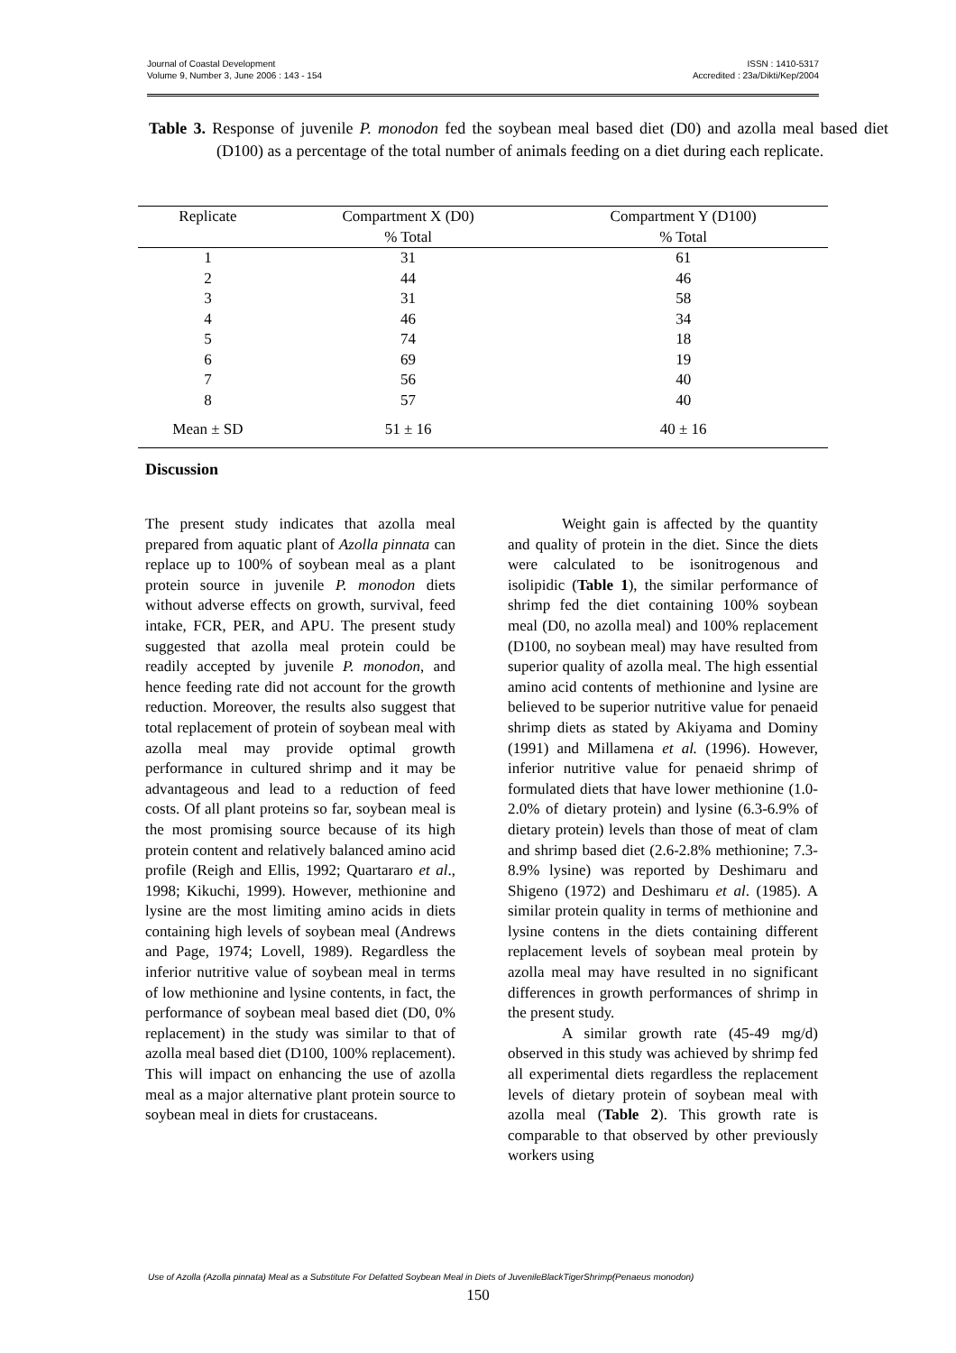Journal of Coastal Development
Volume 9, Number 3, June 2006 : 143 - 154
ISSN : 1410-5317
Accredited : 23a/Dikti/Kep/2004
Table 3. Response of juvenile P. monodon fed the soybean meal based diet (D0) and azolla meal based diet (D100) as a percentage of the total number of animals feeding on a diet during each replicate.
| Replicate | Compartment X (D0) | Compartment Y (D100) |
| --- | --- | --- |
| | % Total | % Total |
| 1 | 31 | 61 |
| 2 | 44 | 46 |
| 3 | 31 | 58 |
| 4 | 46 | 34 |
| 5 | 74 | 18 |
| 6 | 69 | 19 |
| 7 | 56 | 40 |
| 8 | 57 | 40 |
| Mean ± SD | 51 ± 16 | 40 ± 16 |
Discussion
The present study indicates that azolla meal prepared from aquatic plant of Azolla pinnata can replace up to 100% of soybean meal as a plant protein source in juvenile P. monodon diets without adverse effects on growth, survival, feed intake, FCR, PER, and APU. The present study suggested that azolla meal protein could be readily accepted by juvenile P. monodon, and hence feeding rate did not account for the growth reduction. Moreover, the results also suggest that total replacement of protein of soybean meal with azolla meal may provide optimal growth performance in cultured shrimp and it may be advantageous and lead to a reduction of feed costs. Of all plant proteins so far, soybean meal is the most promising source because of its high protein content and relatively balanced amino acid profile (Reigh and Ellis, 1992; Quartararo et al., 1998; Kikuchi, 1999). However, methionine and lysine are the most limiting amino acids in diets containing high levels of soybean meal (Andrews and Page, 1974; Lovell, 1989). Regardless the inferior nutritive value of soybean meal in terms of low methionine and lysine contents, in fact, the performance of soybean meal based diet (D0, 0% replacement) in the study was similar to that of azolla meal based diet (D100, 100% replacement). This will impact on enhancing the use of azolla meal as a major alternative plant protein source to soybean meal in diets for crustaceans.
Weight gain is affected by the quantity and quality of protein in the diet. Since the diets were calculated to be isonitrogenous and isolipidic (Table 1), the similar performance of shrimp fed the diet containing 100% soybean meal (D0, no azolla meal) and 100% replacement (D100, no soybean meal) may have resulted from superior quality of azolla meal. The high essential amino acid contents of methionine and lysine are believed to be superior nutritive value for penaeid shrimp diets as stated by Akiyama and Dominy (1991) and Millamena et al. (1996). However, inferior nutritive value for penaeid shrimp of formulated diets that have lower methionine (1.0-2.0% of dietary protein) and lysine (6.3-6.9% of dietary protein) levels than those of meat of clam and shrimp based diet (2.6-2.8% methionine; 7.3-8.9% lysine) was reported by Deshimaru and Shigeno (1972) and Deshimaru et al. (1985). A similar protein quality in terms of methionine and lysine contens in the diets containing different replacement levels of soybean meal protein by azolla meal may have resulted in no significant differences in growth performances of shrimp in the present study.
A similar growth rate (45-49 mg/d) observed in this study was achieved by shrimp fed all experimental diets regardless the replacement levels of dietary protein of soybean meal with azolla meal (Table 2). This growth rate is comparable to that observed by other previously workers using
Use of Azolla (Azolla pinnata) Meal as a Substitute For Defatted Soybean Meal in Diets of JuvenileBlackTigerShrimp(Penaeus monodon)
150